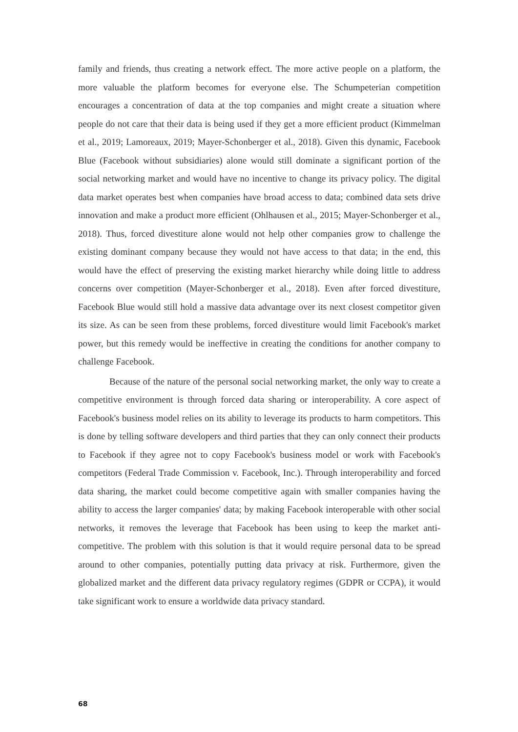family and friends, thus creating a network effect. The more active people on a platform, the more valuable the platform becomes for everyone else. The Schumpeterian competition encourages a concentration of data at the top companies and might create a situation where people do not care that their data is being used if they get a more efficient product (Kimmelman et al., 2019; Lamoreaux, 2019; Mayer-Schonberger et al., 2018). Given this dynamic, Facebook Blue (Facebook without subsidiaries) alone would still dominate a significant portion of the social networking market and would have no incentive to change its privacy policy. The digital data market operates best when companies have broad access to data; combined data sets drive innovation and make a product more efficient (Ohlhausen et al., 2015; Mayer-Schonberger et al., 2018). Thus, forced divestiture alone would not help other companies grow to challenge the existing dominant company because they would not have access to that data; in the end, this would have the effect of preserving the existing market hierarchy while doing little to address concerns over competition (Mayer-Schonberger et al., 2018). Even after forced divestiture, Facebook Blue would still hold a massive data advantage over its next closest competitor given its size. As can be seen from these problems, forced divestiture would limit Facebook's market power, but this remedy would be ineffective in creating the conditions for another company to challenge Facebook.
Because of the nature of the personal social networking market, the only way to create a competitive environment is through forced data sharing or interoperability. A core aspect of Facebook's business model relies on its ability to leverage its products to harm competitors. This is done by telling software developers and third parties that they can only connect their products to Facebook if they agree not to copy Facebook's business model or work with Facebook's competitors (Federal Trade Commission v. Facebook, Inc.). Through interoperability and forced data sharing, the market could become competitive again with smaller companies having the ability to access the larger companies' data; by making Facebook interoperable with other social networks, it removes the leverage that Facebook has been using to keep the market anti-competitive. The problem with this solution is that it would require personal data to be spread around to other companies, potentially putting data privacy at risk. Furthermore, given the globalized market and the different data privacy regulatory regimes (GDPR or CCPA), it would take significant work to ensure a worldwide data privacy standard.
68